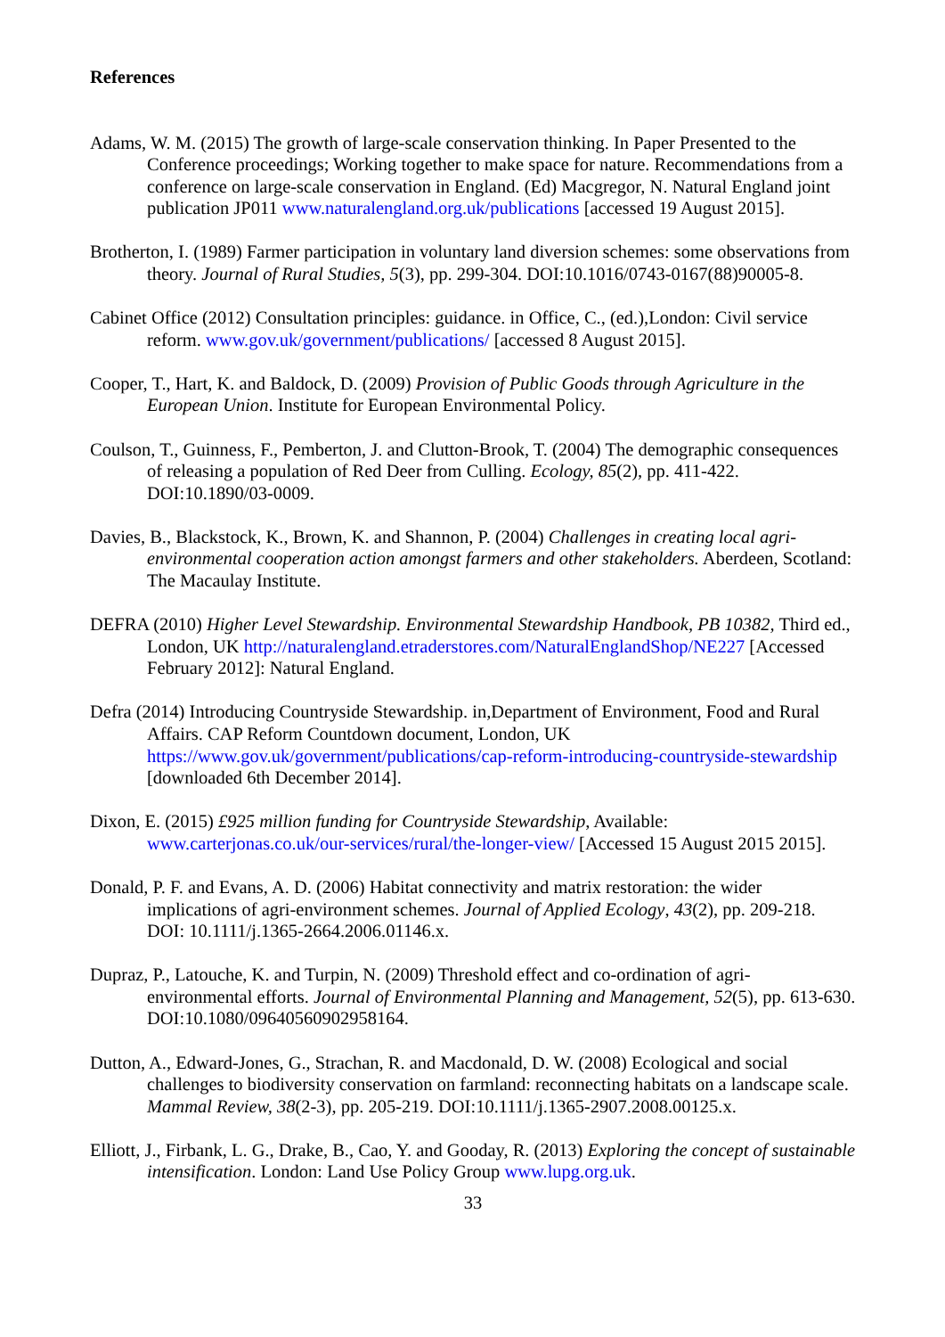References
Adams, W. M. (2015) The growth of large-scale conservation thinking. In Paper Presented to the Conference proceedings; Working together to make space for nature. Recommendations from a conference on large-scale conservation in England. (Ed) Macgregor, N. Natural England joint publication JP011 www.naturalengland.org.uk/publications [accessed 19 August 2015].
Brotherton, I. (1989) Farmer participation in voluntary land diversion schemes: some observations from theory. Journal of Rural Studies, 5(3), pp. 299-304. DOI:10.1016/0743-0167(88)90005-8.
Cabinet Office (2012) Consultation principles: guidance. in Office, C., (ed.),London: Civil service reform. www.gov.uk/government/publications/ [accessed 8 August 2015].
Cooper, T., Hart, K. and Baldock, D. (2009) Provision of Public Goods through Agriculture in the European Union. Institute for European Environmental Policy.
Coulson, T., Guinness, F., Pemberton, J. and Clutton-Brook, T. (2004) The demographic consequences of releasing a population of Red Deer from Culling. Ecology, 85(2), pp. 411-422. DOI:10.1890/03-0009.
Davies, B., Blackstock, K., Brown, K. and Shannon, P. (2004) Challenges in creating local agri-environmental cooperation action amongst farmers and other stakeholders. Aberdeen, Scotland: The Macaulay Institute.
DEFRA (2010) Higher Level Stewardship. Environmental Stewardship Handbook, PB 10382, Third ed., London, UK http://naturalengland.etraderstores.com/NaturalEnglandShop/NE227 [Accessed February 2012]: Natural England.
Defra (2014) Introducing Countryside Stewardship. in,Department of Environment, Food and Rural Affairs. CAP Reform Countdown document, London, UK https://www.gov.uk/government/publications/cap-reform-introducing-countryside-stewardship [downloaded 6th December 2014].
Dixon, E. (2015) £925 million funding for Countryside Stewardship, Available: www.carterjonas.co.uk/our-services/rural/the-longer-view/ [Accessed 15 August 2015 2015].
Donald, P. F. and Evans, A. D. (2006) Habitat connectivity and matrix restoration: the wider implications of agri-environment schemes. Journal of Applied Ecology, 43(2), pp. 209-218. DOI: 10.1111/j.1365-2664.2006.01146.x.
Dupraz, P., Latouche, K. and Turpin, N. (2009) Threshold effect and co-ordination of agri-environmental efforts. Journal of Environmental Planning and Management, 52(5), pp. 613-630. DOI:10.1080/09640560902958164.
Dutton, A., Edward-Jones, G., Strachan, R. and Macdonald, D. W. (2008) Ecological and social challenges to biodiversity conservation on farmland: reconnecting habitats on a landscape scale. Mammal Review, 38(2-3), pp. 205-219. DOI:10.1111/j.1365-2907.2008.00125.x.
Elliott, J., Firbank, L. G., Drake, B., Cao, Y. and Gooday, R. (2013) Exploring the concept of sustainable intensification. London: Land Use Policy Group www.lupg.org.uk.
33